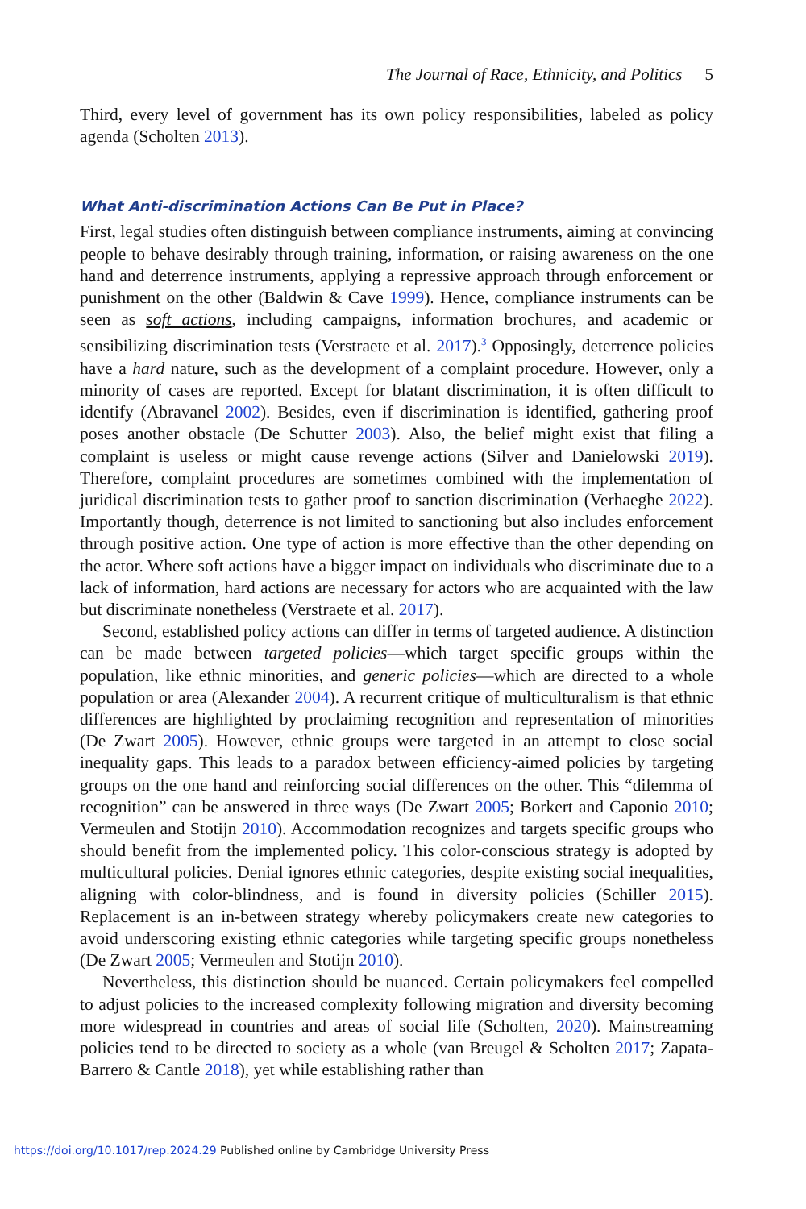The Journal of Race, Ethnicity, and Politics 5
Third, every level of government has its own policy responsibilities, labeled as policy agenda (Scholten 2013).
What Anti-discrimination Actions Can Be Put in Place?
First, legal studies often distinguish between compliance instruments, aiming at convincing people to behave desirably through training, information, or raising awareness on the one hand and deterrence instruments, applying a repressive approach through enforcement or punishment on the other (Baldwin & Cave 1999). Hence, compliance instruments can be seen as soft actions, including campaigns, information brochures, and academic or sensibilizing discrimination tests (Verstraete et al. 2017).<sup>3</sup> Opposingly, deterrence policies have a hard nature, such as the development of a complaint procedure. However, only a minority of cases are reported. Except for blatant discrimination, it is often difficult to identify (Abravanel 2002). Besides, even if discrimination is identified, gathering proof poses another obstacle (De Schutter 2003). Also, the belief might exist that filing a complaint is useless or might cause revenge actions (Silver and Danielowski 2019). Therefore, complaint procedures are sometimes combined with the implementation of juridical discrimination tests to gather proof to sanction discrimination (Verhaeghe 2022). Importantly though, deterrence is not limited to sanctioning but also includes enforcement through positive action. One type of action is more effective than the other depending on the actor. Where soft actions have a bigger impact on individuals who discriminate due to a lack of information, hard actions are necessary for actors who are acquainted with the law but discriminate nonetheless (Verstraete et al. 2017).
Second, established policy actions can differ in terms of targeted audience. A distinction can be made between targeted policies—which target specific groups within the population, like ethnic minorities, and generic policies—which are directed to a whole population or area (Alexander 2004). A recurrent critique of multiculturalism is that ethnic differences are highlighted by proclaiming recognition and representation of minorities (De Zwart 2005). However, ethnic groups were targeted in an attempt to close social inequality gaps. This leads to a paradox between efficiency-aimed policies by targeting groups on the one hand and reinforcing social differences on the other. This “dilemma of recognition” can be answered in three ways (De Zwart 2005; Borkert and Caponio 2010; Vermeulen and Stotijn 2010). Accommodation recognizes and targets specific groups who should benefit from the implemented policy. This color-conscious strategy is adopted by multicultural policies. Denial ignores ethnic categories, despite existing social inequalities, aligning with color-blindness, and is found in diversity policies (Schiller 2015). Replacement is an in-between strategy whereby policymakers create new categories to avoid underscoring existing ethnic categories while targeting specific groups nonetheless (De Zwart 2005; Vermeulen and Stotijn 2010).
Nevertheless, this distinction should be nuanced. Certain policymakers feel compelled to adjust policies to the increased complexity following migration and diversity becoming more widespread in countries and areas of social life (Scholten, 2020). Mainstreaming policies tend to be directed to society as a whole (van Breugel & Scholten 2017; Zapata-Barrero & Cantle 2018), yet while establishing rather than
https://doi.org/10.1017/rep.2024.29 Published online by Cambridge University Press